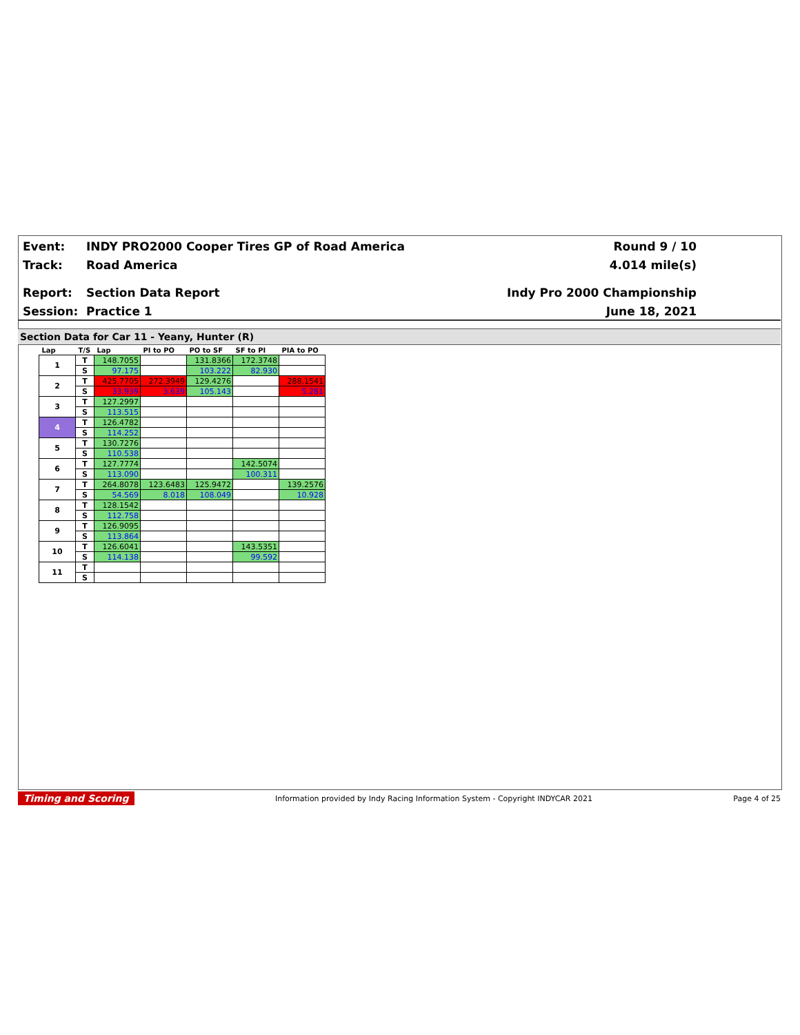Event: INDY PRO2000 Cooper Tires GP of Road America Round 9 / 10
Track: Road America 4.014 mile(s)
Report: Section Data Report Indy Pro 2000 Championship
Session: Practice 1 June 18, 2021
Section Data for Car 11 - Yeany, Hunter (R)
| Lap | T/S | Lap | PI to PO | PO to SF | SF to PI | PIA to PO |
| --- | --- | --- | --- | --- | --- | --- |
| 1 | T | 148.7055 | | 131.8366 | 172.3748 | |
| | S | 97.175 | | 103.222 | 82.930 | |
| 2 | T | 425.7705 | 272.3949 | 129.4276 | | 288.1541 |
| | S | 33.939 | 3.639 | 105.143 | | 5.281 |
| 3 | T | 127.2997 | | | | |
| | S | 113.515 | | | | |
| 4 | T | 126.4782 | | | | |
| | S | 114.252 | | | | |
| 5 | T | 130.7276 | | | | |
| | S | 110.538 | | | | |
| 6 | T | 127.7774 | | | 142.5074 | |
| | S | 113.090 | | | 100.311 | |
| 7 | T | 264.8078 | 123.6483 | 125.9472 | | 139.2576 |
| | S | 54.569 | 8.018 | 108.049 | | 10.928 |
| 8 | T | 128.1542 | | | | |
| | S | 112.758 | | | | |
| 9 | T | 126.9095 | | | | |
| | S | 113.864 | | | | |
| 10 | T | 126.6041 | | | 143.5351 | |
| | S | 114.138 | | | 99.592 | |
| 11 | T | | | | | |
| | S | | | | | |
Timing and Scoring Information provided by Indy Racing Information System - Copyright INDYCAR 2021 Page 4 of 25